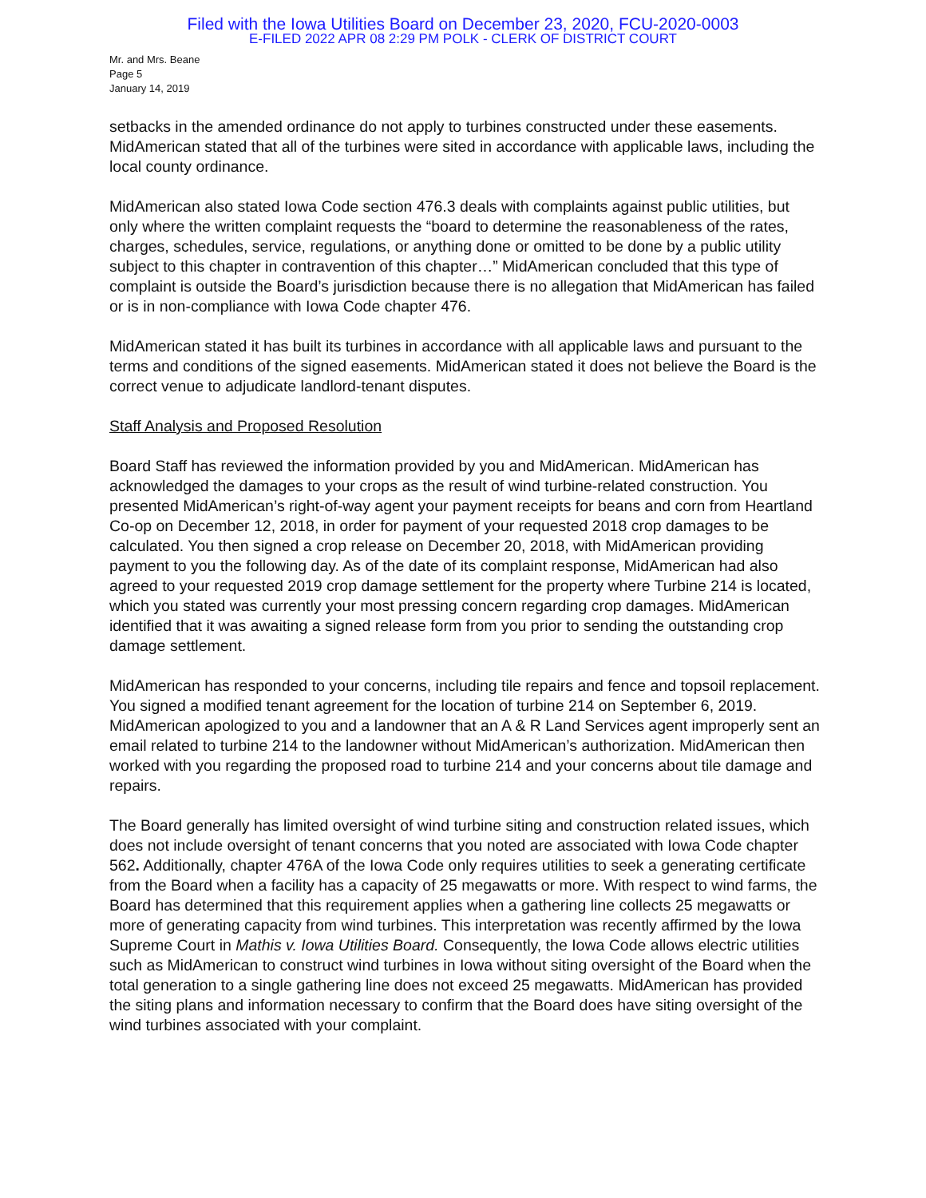Filed with the Iowa Utilities Board on December 23, 2020, FCU-2020-0003
E-FILED 2022 APR 08 2:29 PM POLK - CLERK OF DISTRICT COURT
Mr. and Mrs. Beane
Page 5
January 14, 2019
setbacks in the amended ordinance do not apply to turbines constructed under these easements. MidAmerican stated that all of the turbines were sited in accordance with applicable laws, including the local county ordinance.
MidAmerican also stated Iowa Code section 476.3 deals with complaints against public utilities, but only where the written complaint requests the “board to determine the reasonableness of the rates, charges, schedules, service, regulations, or anything done or omitted to be done by a public utility subject to this chapter in contravention of this chapter…” MidAmerican concluded that this type of complaint is outside the Board’s jurisdiction because there is no allegation that MidAmerican has failed or is in non-compliance with Iowa Code chapter 476.
MidAmerican stated it has built its turbines in accordance with all applicable laws and pursuant to the terms and conditions of the signed easements. MidAmerican stated it does not believe the Board is the correct venue to adjudicate landlord-tenant disputes.
Staff Analysis and Proposed Resolution
Board Staff has reviewed the information provided by you and MidAmerican. MidAmerican has acknowledged the damages to your crops as the result of wind turbine-related construction. You presented MidAmerican’s right-of-way agent your payment receipts for beans and corn from Heartland Co-op on December 12, 2018, in order for payment of your requested 2018 crop damages to be calculated. You then signed a crop release on December 20, 2018, with MidAmerican providing payment to you the following day. As of the date of its complaint response, MidAmerican had also agreed to your requested 2019 crop damage settlement for the property where Turbine 214 is located, which you stated was currently your most pressing concern regarding crop damages. MidAmerican identified that it was awaiting a signed release form from you prior to sending the outstanding crop damage settlement.
MidAmerican has responded to your concerns, including tile repairs and fence and topsoil replacement. You signed a modified tenant agreement for the location of turbine 214 on September 6, 2019. MidAmerican apologized to you and a landowner that an A & R Land Services agent improperly sent an email related to turbine 214 to the landowner without MidAmerican’s authorization. MidAmerican then worked with you regarding the proposed road to turbine 214 and your concerns about tile damage and repairs.
The Board generally has limited oversight of wind turbine siting and construction related issues, which does not include oversight of tenant concerns that you noted are associated with Iowa Code chapter 562. Additionally, chapter 476A of the Iowa Code only requires utilities to seek a generating certificate from the Board when a facility has a capacity of 25 megawatts or more. With respect to wind farms, the Board has determined that this requirement applies when a gathering line collects 25 megawatts or more of generating capacity from wind turbines. This interpretation was recently affirmed by the Iowa Supreme Court in Mathis v. Iowa Utilities Board. Consequently, the Iowa Code allows electric utilities such as MidAmerican to construct wind turbines in Iowa without siting oversight of the Board when the total generation to a single gathering line does not exceed 25 megawatts. MidAmerican has provided the siting plans and information necessary to confirm that the Board does have siting oversight of the wind turbines associated with your complaint.